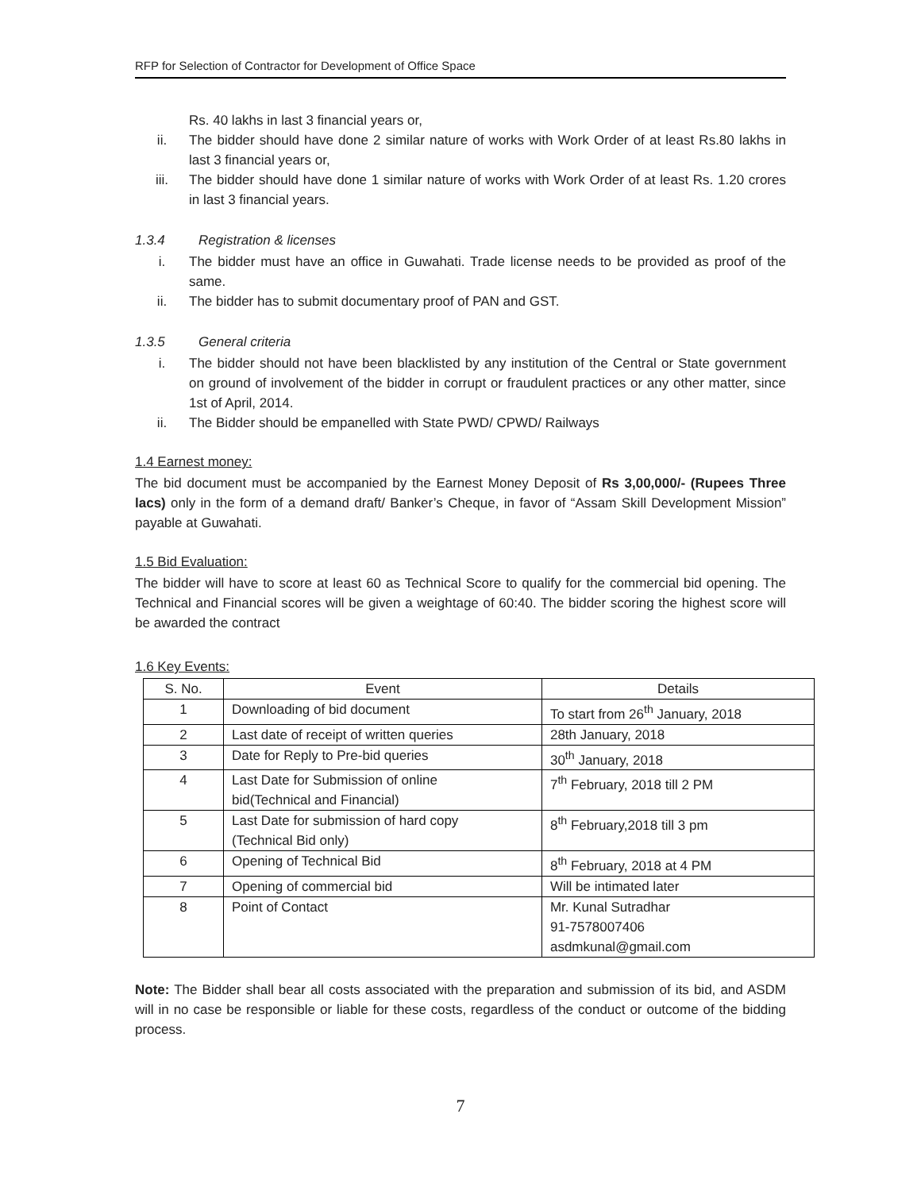RFP for Selection of Contractor for Development of Office Space
Rs. 40 lakhs in last 3 financial years or,
ii. The bidder should have done 2 similar nature of works with Work Order of at least Rs.80 lakhs in last 3 financial years or,
iii. The bidder should have done 1 similar nature of works with Work Order of at least Rs. 1.20 crores in last 3 financial years.
1.3.4 Registration & licenses
i. The bidder must have an office in Guwahati. Trade license needs to be provided as proof of the same.
ii. The bidder has to submit documentary proof of PAN and GST.
1.3.5 General criteria
i. The bidder should not have been blacklisted by any institution of the Central or State government on ground of involvement of the bidder in corrupt or fraudulent practices or any other matter, since 1st of April, 2014.
ii. The Bidder should be empanelled with State PWD/ CPWD/ Railways
1.4 Earnest money:
The bid document must be accompanied by the Earnest Money Deposit of Rs 3,00,000/- (Rupees Three lacs) only in the form of a demand draft/ Banker’s Cheque, in favor of “Assam Skill Development Mission” payable at Guwahati.
1.5 Bid Evaluation:
The bidder will have to score at least 60 as Technical Score to qualify for the commercial bid opening. The Technical and Financial scores will be given a weightage of 60:40. The bidder scoring the highest score will be awarded the contract
1.6 Key Events:
| S. No. | Event | Details |
| --- | --- | --- |
| 1 | Downloading of bid document | To start from 26<sup>th</sup> January, 2018 |
| 2 | Last date of receipt of written queries | 28th January, 2018 |
| 3 | Date for Reply to Pre-bid queries | 30<sup>th</sup> January, 2018 |
| 4 | Last Date for Submission of online bid(Technical and Financial) | 7<sup>th</sup> February, 2018 till 2 PM |
| 5 | Last Date for submission of hard copy (Technical Bid only) | 8<sup>th</sup> February,2018 till 3 pm |
| 6 | Opening of Technical Bid | 8<sup>th</sup> February, 2018 at 4 PM |
| 7 | Opening of commercial bid | Will be intimated later |
| 8 | Point of Contact | Mr. Kunal Sutradhar 91-7578007406 asdmkunal@gmail.com |
Note: The Bidder shall bear all costs associated with the preparation and submission of its bid, and ASDM will in no case be responsible or liable for these costs, regardless of the conduct or outcome of the bidding process.
7